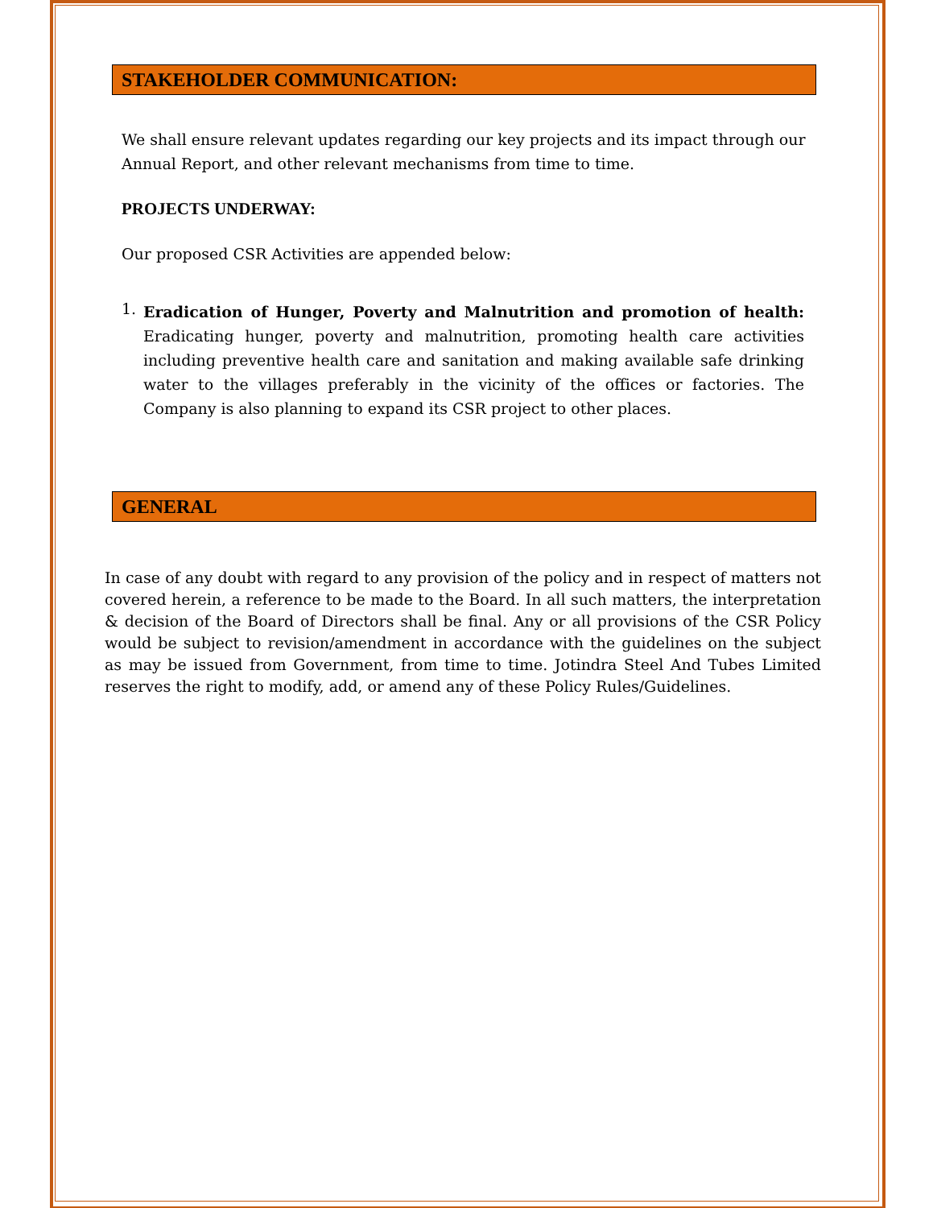STAKEHOLDER COMMUNICATION:
We shall ensure relevant updates regarding our key projects and its impact through our Annual Report, and other relevant mechanisms from time to time.
PROJECTS UNDERWAY:
Our proposed CSR Activities are appended below:
1.
Eradication of Hunger, Poverty and Malnutrition and promotion of health: Eradicating hunger, poverty and malnutrition, promoting health care activities including preventive health care and sanitation and making available safe drinking water to the villages preferably in the vicinity of the offices or factories. The Company is also planning to expand its CSR project to other places.
GENERAL
In case of any doubt with regard to any provision of the policy and in respect of matters not covered herein, a reference to be made to the Board. In all such matters, the interpretation & decision of the Board of Directors shall be final. Any or all provisions of the CSR Policy would be subject to revision/amendment in accordance with the guidelines on the subject as may be issued from Government, from time to time. Jotindra Steel And Tubes Limited reserves the right to modify, add, or amend any of these Policy Rules/Guidelines.